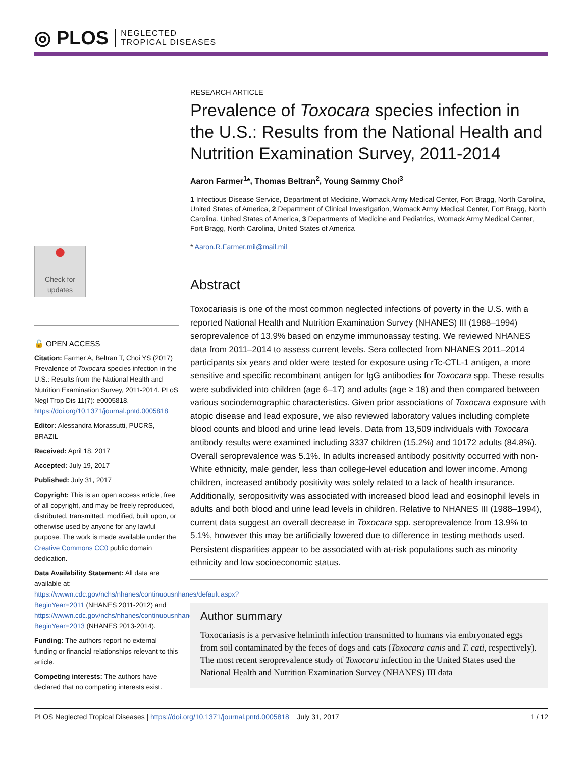◎ PLOS NEGLECTED
TROPICAL DISEASES
●
Check for
updates
🔓 OPEN ACCESS
Citation: Farmer A, Beltran T, Choi YS (2017) Prevalence of Toxocara species infection in the U.S.: Results from the National Health and Nutrition Examination Survey, 2011-2014. PLoS Negl Trop Dis 11(7): e0005818. https://doi.org/10.1371/journal.pntd.0005818
Editor: Alessandra Morassutti, PUCRS, BRAZIL
Received: April 18, 2017
Accepted: July 19, 2017
Published: July 31, 2017
Copyright: This is an open access article, free of all copyright, and may be freely reproduced, distributed, transmitted, modified, built upon, or otherwise used by anyone for any lawful purpose. The work is made available under the Creative Commons CC0 public domain dedication.
Data Availability Statement: All data are available at: https://wwwn.cdc.gov/nchs/nhanes/continuousnhanes/default.aspx?BeginYear=2011 (NHANES 2011-2012) and https://wwwn.cdc.gov/nchs/nhanes/continuousnhanes/default.aspx?BeginYear=2013 (NHANES 2013-2014).
Funding: The authors report no external funding or financial relationships relevant to this article.
Competing interests: The authors have declared that no competing interests exist.
RESEARCH ARTICLE
Prevalence of Toxocara species infection in the U.S.: Results from the National Health and Nutrition Examination Survey, 2011-2014
Aaron Farmer<sup>1</sup>*, Thomas Beltran<sup>2</sup>, Young Sammy Choi<sup>3</sup>
1 Infectious Disease Service, Department of Medicine, Womack Army Medical Center, Fort Bragg, North Carolina, United States of America, 2 Department of Clinical Investigation, Womack Army Medical Center, Fort Bragg, North Carolina, United States of America, 3 Departments of Medicine and Pediatrics, Womack Army Medical Center, Fort Bragg, North Carolina, United States of America
* Aaron.R.Farmer.mil@mail.mil
Abstract
Toxocariasis is one of the most common neglected infections of poverty in the U.S. with a reported National Health and Nutrition Examination Survey (NHANES) III (1988–1994) seroprevalence of 13.9% based on enzyme immunoassay testing. We reviewed NHANES data from 2011–2014 to assess current levels. Sera collected from NHANES 2011–2014 participants six years and older were tested for exposure using rTc-CTL-1 antigen, a more sensitive and specific recombinant antigen for IgG antibodies for Toxocara spp. These results were subdivided into children (age 6–17) and adults (age ≥ 18) and then compared between various sociodemographic characteristics. Given prior associations of Toxocara exposure with atopic disease and lead exposure, we also reviewed laboratory values including complete blood counts and blood and urine lead levels. Data from 13,509 individuals with Toxocara antibody results were examined including 3337 children (15.2%) and 10172 adults (84.8%). Overall seroprevalence was 5.1%. In adults increased antibody positivity occurred with non-White ethnicity, male gender, less than college-level education and lower income. Among children, increased antibody positivity was solely related to a lack of health insurance. Additionally, seropositivity was associated with increased blood lead and eosinophil levels in adults and both blood and urine lead levels in children. Relative to NHANES III (1988–1994), current data suggest an overall decrease in Toxocara spp. seroprevalence from 13.9% to 5.1%, however this may be artificially lowered due to difference in testing methods used. Persistent disparities appear to be associated with at-risk populations such as minority ethnicity and low socioeconomic status.
Author summary
Toxocariasis is a pervasive helminth infection transmitted to humans via embryonated eggs from soil contaminated by the feces of dogs and cats (Toxocara canis and T. cati, respectively). The most recent seroprevalence study of Toxocara infection in the United States used the National Health and Nutrition Examination Survey (NHANES) III data
PLOS Neglected Tropical Diseases | https://doi.org/10.1371/journal.pntd.0005818 July 31, 2017 1 / 12